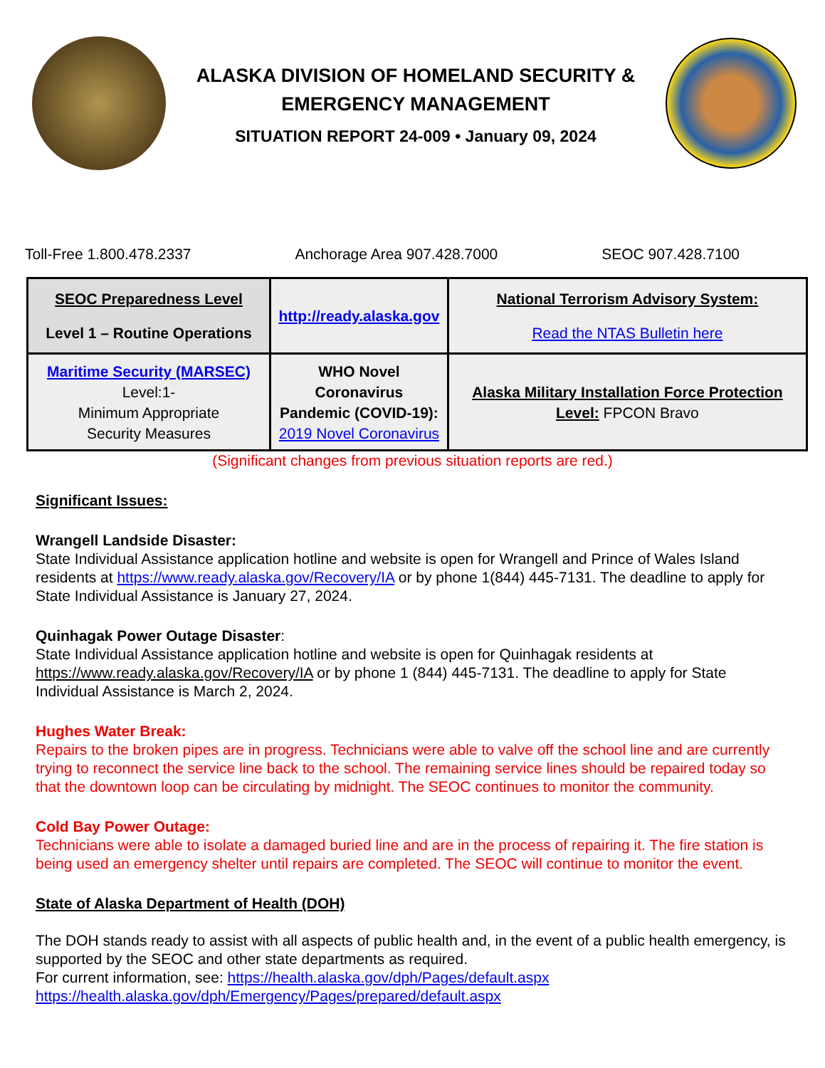ALASKA DIVISION OF HOMELAND SECURITY &
EMERGENCY MANAGEMENT
SITUATION REPORT 24-009 • January 09, 2024
Toll-Free 1.800.478.2337 Anchorage Area 907.428.7000 SEOC 907.428.7100
| SEOC Preparedness Level Level 1 – Routine Operations | http://ready.alaska.gov | National Terrorism Advisory System: Read the NTAS Bulletin here |
| Maritime Security (MARSEC) Level:1- Minimum Appropriate Security Measures | WHO Novel Coronavirus Pandemic (COVID-19): 2019 Novel Coronavirus | Alaska Military Installation Force Protection Level: FPCON Bravo |
(Significant changes from previous situation reports are red.)
Significant Issues:
Wrangell Landside Disaster:
State Individual Assistance application hotline and website is open for Wrangell and Prince of Wales Island residents at https://www.ready.alaska.gov/Recovery/IA or by phone 1(844) 445-7131. The deadline to apply for State Individual Assistance is January 27, 2024.
Quinhagak Power Outage Disaster:
State Individual Assistance application hotline and website is open for Quinhagak residents at https://www.ready.alaska.gov/Recovery/IA or by phone 1 (844) 445-7131. The deadline to apply for State Individual Assistance is March 2, 2024.
Hughes Water Break:
Repairs to the broken pipes are in progress. Technicians were able to valve off the school line and are currently trying to reconnect the service line back to the school. The remaining service lines should be repaired today so that the downtown loop can be circulating by midnight. The SEOC continues to monitor the community.
Cold Bay Power Outage:
Technicians were able to isolate a damaged buried line and are in the process of repairing it. The fire station is being used an emergency shelter until repairs are completed. The SEOC will continue to monitor the event.
State of Alaska Department of Health (DOH)
The DOH stands ready to assist with all aspects of public health and, in the event of a public health emergency, is supported by the SEOC and other state departments as required.
For current information, see: https://health.alaska.gov/dph/Pages/default.aspx
https://health.alaska.gov/dph/Emergency/Pages/prepared/default.aspx